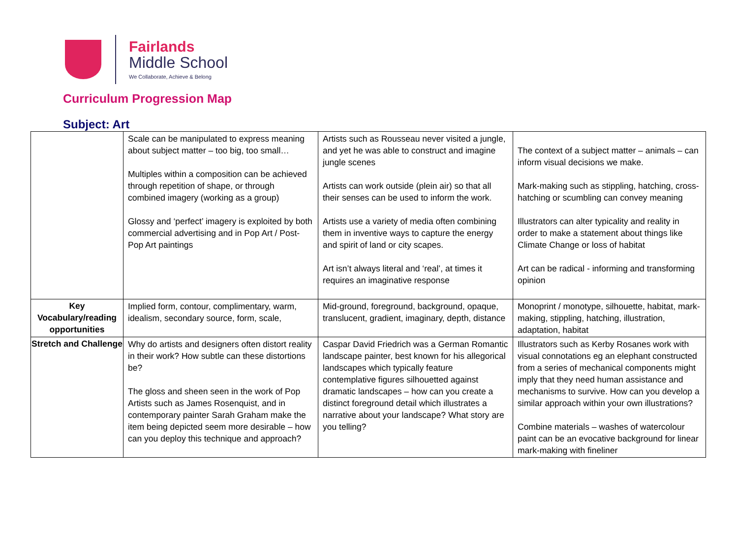Fairlands
Middle School
We Collaborate, Achieve & Belong
Curriculum Progression Map
Subject: Art
| | Scale can be manipulated to express meaning about subject matter – too big, too small… Multiples within a composition can be achieved through repetition of shape, or through combined imagery (working as a group) Glossy and ‘perfect’ imagery is exploited by both commercial advertising and in Pop Art / Post-Pop Art paintings | Artists such as Rousseau never visited a jungle, and yet he was able to construct and imagine jungle scenes Artists can work outside (plein air) so that all their senses can be used to inform the work. Artists use a variety of media often combining them in inventive ways to capture the energy and spirit of land or city scapes. Art isn’t always literal and ‘real’, at times it requires an imaginative response | The context of a subject matter – animals – can inform visual decisions we make. Mark-making such as stippling, hatching, cross-hatching or scumbling can convey meaning Illustrators can alter typicality and reality in order to make a statement about things like Climate Change or loss of habitat Art can be radical - informing and transforming opinion |
| Key Vocabulary/reading opportunities | Implied form, contour, complimentary, warm, idealism, secondary source, form, scale, | Mid-ground, foreground, background, opaque, translucent, gradient, imaginary, depth, distance | Monoprint / monotype, silhouette, habitat, mark-making, stippling, hatching, illustration, adaptation, habitat |
| Stretch and Challenge | Why do artists and designers often distort reality in their work? How subtle can these distortions be? The gloss and sheen seen in the work of Pop Artists such as James Rosenquist, and in contemporary painter Sarah Graham make the item being depicted seem more desirable – how can you deploy this technique and approach? | Caspar David Friedrich was a German Romantic landscape painter, best known for his allegorical landscapes which typically feature contemplative figures silhouetted against dramatic landscapes – how can you create a distinct foreground detail which illustrates a narrative about your landscape? What story are you telling? | Illustrators such as Kerby Rosanes work with visual connotations eg an elephant constructed from a series of mechanical components might imply that they need human assistance and mechanisms to survive. How can you develop a similar approach within your own illustrations? Combine materials – washes of watercolour paint can be an evocative background for linear mark-making with fineliner |